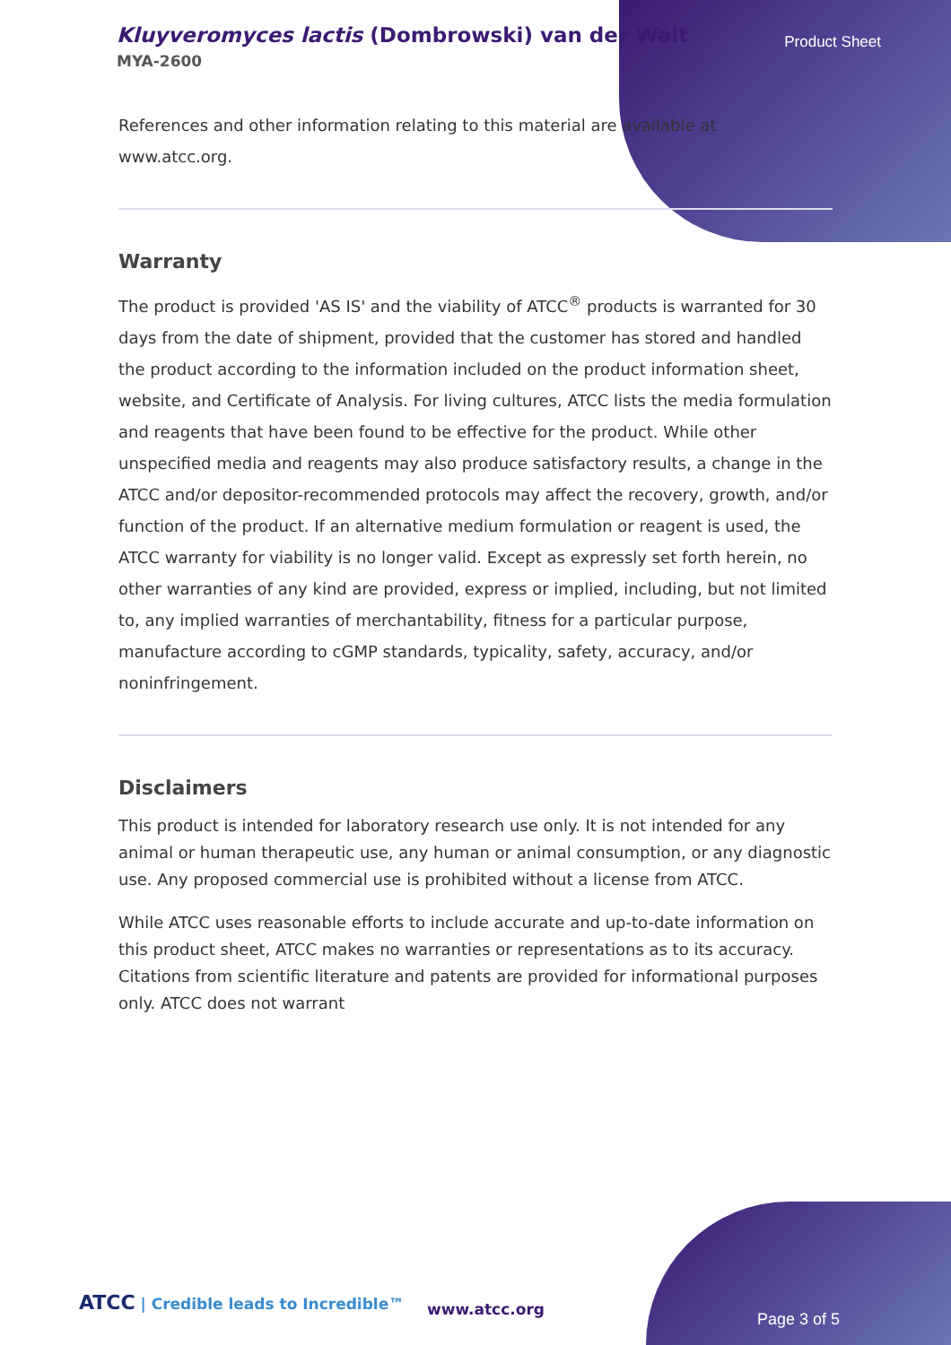Kluyveromyces lactis (Dombrowski) van der Walt
MYA-2600
Product Sheet
References and other information relating to this material are available at www.atcc.org.
Warranty
The product is provided 'AS IS' and the viability of ATCC<sup>®</sup> products is warranted for 30 days from the date of shipment, provided that the customer has stored and handled the product according to the information included on the product information sheet, website, and Certificate of Analysis. For living cultures, ATCC lists the media formulation and reagents that have been found to be effective for the product. While other unspecified media and reagents may also produce satisfactory results, a change in the ATCC and/or depositor-recommended protocols may affect the recovery, growth, and/or function of the product. If an alternative medium formulation or reagent is used, the ATCC warranty for viability is no longer valid. Except as expressly set forth herein, no other warranties of any kind are provided, express or implied, including, but not limited to, any implied warranties of merchantability, fitness for a particular purpose, manufacture according to cGMP standards, typicality, safety, accuracy, and/or noninfringement.
Disclaimers
This product is intended for laboratory research use only. It is not intended for any animal or human therapeutic use, any human or animal consumption, or any diagnostic use. Any proposed commercial use is prohibited without a license from ATCC.
While ATCC uses reasonable efforts to include accurate and up-to-date information on this product sheet, ATCC makes no warranties or representations as to its accuracy. Citations from scientific literature and patents are provided for informational purposes only. ATCC does not warrant
ATCC | Credible leads to Incredible™
www.atcc.org
Page 3 of 5